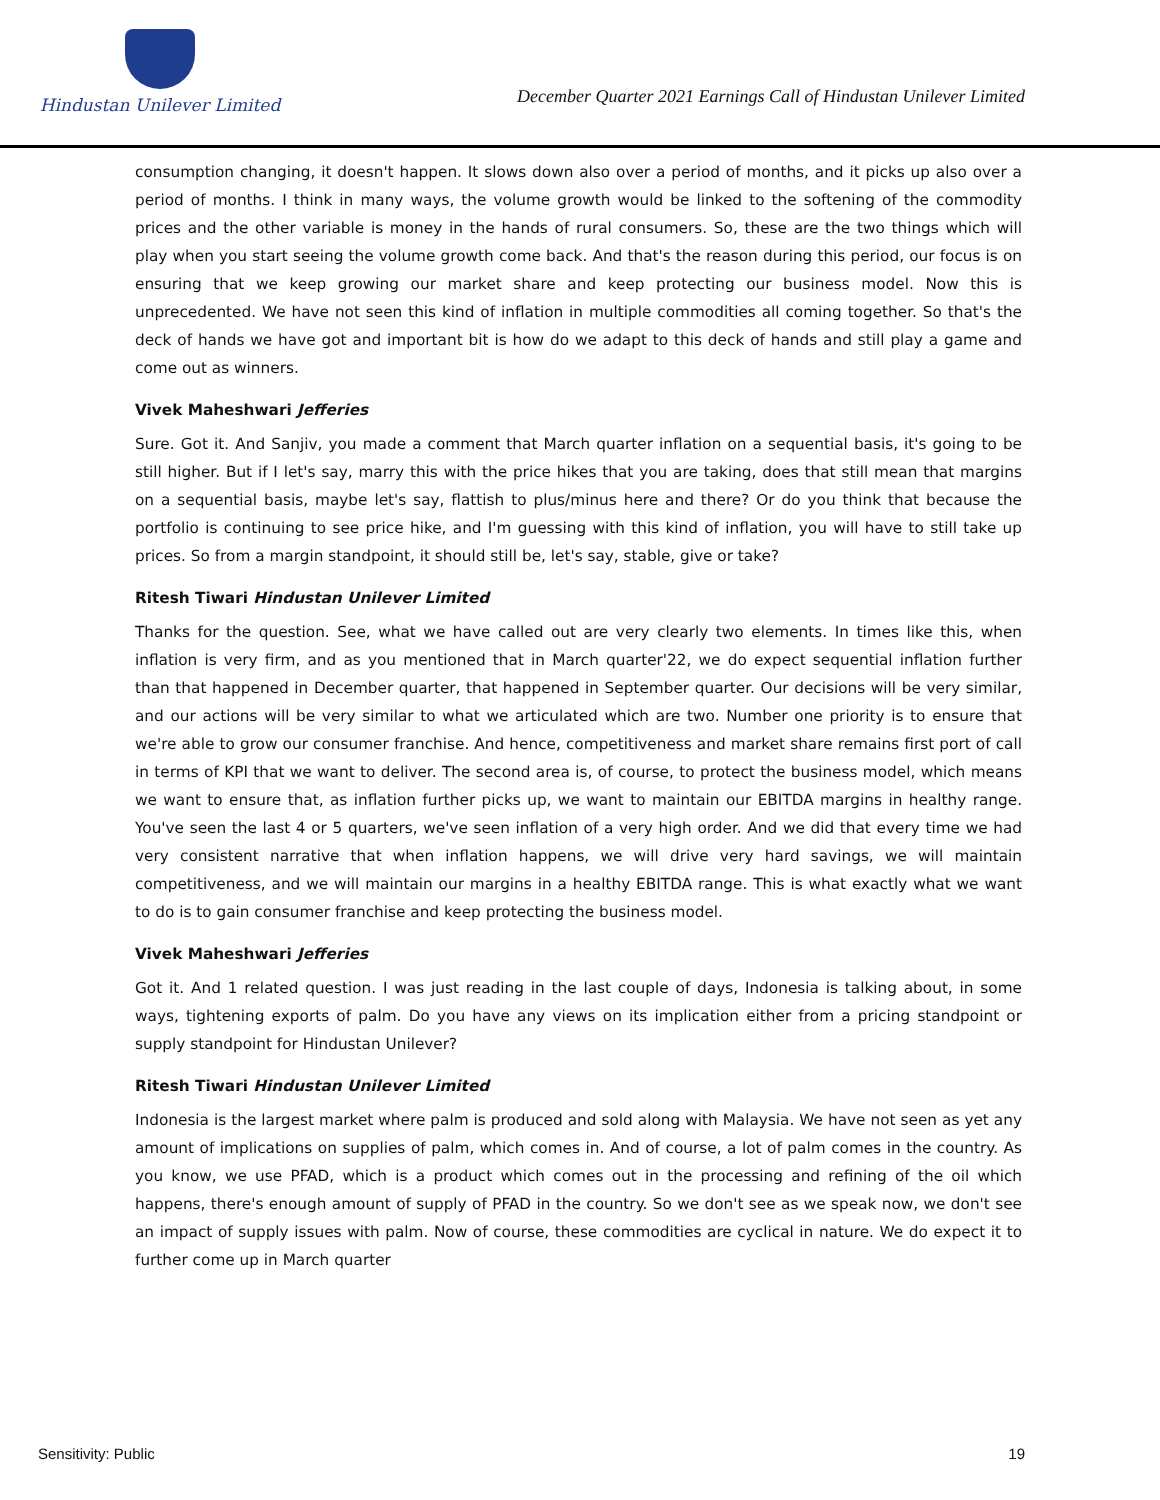Hindustan Unilever Limited
December Quarter 2021 Earnings Call of Hindustan Unilever Limited
consumption changing, it doesn't happen. It slows down also over a period of months, and it picks up also over a period of months. I think in many ways, the volume growth would be linked to the softening of the commodity prices and the other variable is money in the hands of rural consumers. So, these are the two things which will play when you start seeing the volume growth come back. And that's the reason during this period, our focus is on ensuring that we keep growing our market share and keep protecting our business model. Now this is unprecedented. We have not seen this kind of inflation in multiple commodities all coming together. So that's the deck of hands we have got and important bit is how do we adapt to this deck of hands and still play a game and come out as winners.
Vivek Maheshwari Jefferies
Sure. Got it. And Sanjiv, you made a comment that March quarter inflation on a sequential basis, it's going to be still higher. But if I let's say, marry this with the price hikes that you are taking, does that still mean that margins on a sequential basis, maybe let's say, flattish to plus/minus here and there? Or do you think that because the portfolio is continuing to see price hike, and I'm guessing with this kind of inflation, you will have to still take up prices. So from a margin standpoint, it should still be, let's say, stable, give or take?
Ritesh Tiwari Hindustan Unilever Limited
Thanks for the question. See, what we have called out are very clearly two elements. In times like this, when inflation is very firm, and as you mentioned that in March quarter'22, we do expect sequential inflation further than that happened in December quarter, that happened in September quarter. Our decisions will be very similar, and our actions will be very similar to what we articulated which are two. Number one priority is to ensure that we're able to grow our consumer franchise. And hence, competitiveness and market share remains first port of call in terms of KPI that we want to deliver. The second area is, of course, to protect the business model, which means we want to ensure that, as inflation further picks up, we want to maintain our EBITDA margins in healthy range. You've seen the last 4 or 5 quarters, we've seen inflation of a very high order. And we did that every time we had very consistent narrative that when inflation happens, we will drive very hard savings, we will maintain competitiveness, and we will maintain our margins in a healthy EBITDA range. This is what exactly what we want to do is to gain consumer franchise and keep protecting the business model.
Vivek Maheshwari Jefferies
Got it. And 1 related question. I was just reading in the last couple of days, Indonesia is talking about, in some ways, tightening exports of palm. Do you have any views on its implication either from a pricing standpoint or supply standpoint for Hindustan Unilever?
Ritesh Tiwari Hindustan Unilever Limited
Indonesia is the largest market where palm is produced and sold along with Malaysia. We have not seen as yet any amount of implications on supplies of palm, which comes in. And of course, a lot of palm comes in the country. As you know, we use PFAD, which is a product which comes out in the processing and refining of the oil which happens, there's enough amount of supply of PFAD in the country. So we don't see as we speak now, we don't see an impact of supply issues with palm. Now of course, these commodities are cyclical in nature. We do expect it to further come up in March quarter
Sensitivity: Public 19